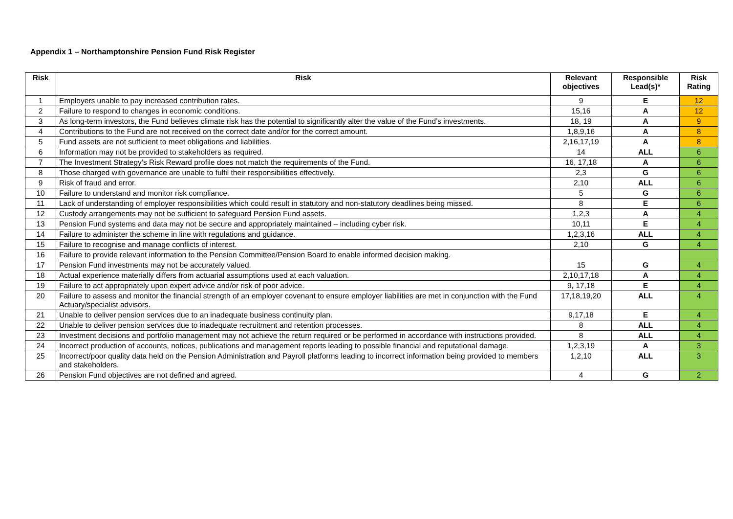Appendix 1 – Northamptonshire Pension Fund Risk Register
| Risk | Risk | Relevant objectives | Responsible Lead(s)* | Risk Rating |
| --- | --- | --- | --- | --- |
| 1 | Employers unable to pay increased contribution rates. | 9 | E | 12 |
| 2 | Failure to respond to changes in economic conditions. | 15,16 | A | 12 |
| 3 | As long-term investors, the Fund believes climate risk has the potential to significantly alter the value of the Fund’s investments. | 18, 19 | A | 9 |
| 4 | Contributions to the Fund are not received on the correct date and/or for the correct amount. | 1,8,9,16 | A | 8 |
| 5 | Fund assets are not sufficient to meet obligations and liabilities. | 2,16,17,19 | A | 8 |
| 6 | Information may not be provided to stakeholders as required. | 14 | ALL | 6 |
| 7 | The Investment Strategy’s Risk Reward profile does not match the requirements of the Fund. | 16, 17,18 | A | 6 |
| 8 | Those charged with governance are unable to fulfil their responsibilities effectively. | 2,3 | G | 6 |
| 9 | Risk of fraud and error. | 2,10 | ALL | 6 |
| 10 | Failure to understand and monitor risk compliance. | 5 | G | 6 |
| 11 | Lack of understanding of employer responsibilities which could result in statutory and non-statutory deadlines being missed. | 8 | E | 6 |
| 12 | Custody arrangements may not be sufficient to safeguard Pension Fund assets. | 1,2,3 | A | 4 |
| 13 | Pension Fund systems and data may not be secure and appropriately maintained – including cyber risk. | 10,11 | E | 4 |
| 14 | Failure to administer the scheme in line with regulations and guidance. | 1,2,3,16 | ALL | 4 |
| 15 | Failure to recognise and manage conflicts of interest. | 2,10 | G | 4 |
| 16 | Failure to provide relevant information to the Pension Committee/Pension Board to enable informed decision making. | | | |
| 17 | Pension Fund investments may not be accurately valued. | 15 | G | 4 |
| 18 | Actual experience materially differs from actuarial assumptions used at each valuation. | 2,10,17,18 | A | 4 |
| 19 | Failure to act appropriately upon expert advice and/or risk of poor advice. | 9, 17,18 | E | 4 |
| 20 | Failure to assess and monitor the financial strength of an employer covenant to ensure employer liabilities are met in conjunction with the Fund Actuary/specialist advisors. | 17,18,19,20 | ALL | 4 |
| 21 | Unable to deliver pension services due to an inadequate business continuity plan. | 9,17,18 | E | 4 |
| 22 | Unable to deliver pension services due to inadequate recruitment and retention processes. | 8 | ALL | 4 |
| 23 | Investment decisions and portfolio management may not achieve the return required or be performed in accordance with instructions provided. | 8 | ALL | 4 |
| 24 | Incorrect production of accounts, notices, publications and management reports leading to possible financial and reputational damage. | 1,2,3,19 | A | 3 |
| 25 | Incorrect/poor quality data held on the Pension Administration and Payroll platforms leading to incorrect information being provided to members and stakeholders. | 1,2,10 | ALL | 3 |
| 26 | Pension Fund objectives are not defined and agreed. | 4 | G | 2 |